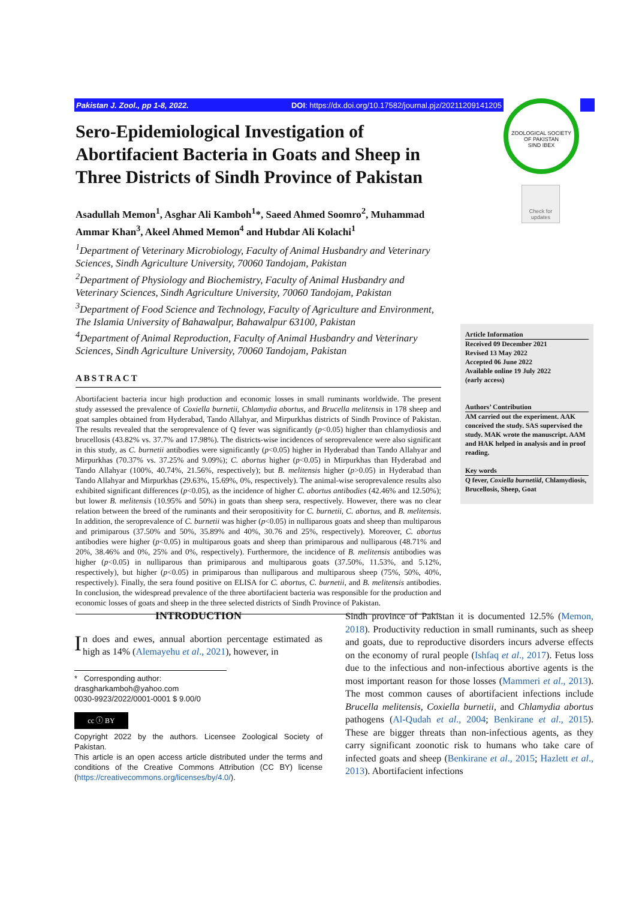Pakistan J. Zool., pp 1-8, 2022. DOI: https://dx.doi.org/10.17582/journal.pjz/20211209141205
ZOOLOGICAL SOCIETY OF PAKISTAN
SIND IBEX
Check for updates
Sero-Epidemiological Investigation of Abortifacient Bacteria in Goats and Sheep in Three Districts of Sindh Province of Pakistan
Asadullah Memon<sup>1</sup>, Asghar Ali Kamboh<sup>1</sup>*, Saeed Ahmed Soomro<sup>2</sup>, Muhammad Ammar Khan<sup>3</sup>, Akeel Ahmed Memon<sup>4</sup> and Hubdar Ali Kolachi<sup>1</sup>
<sup>1</sup> Department of Veterinary Microbiology, Faculty of Animal Husbandry and Veterinary Sciences, Sindh Agriculture University, 70060 Tandojam, Pakistan
<sup>2</sup> Department of Physiology and Biochemistry, Faculty of Animal Husbandry and Veterinary Sciences, Sindh Agriculture University, 70060 Tandojam, Pakistan
<sup>3</sup> Department of Food Science and Technology, Faculty of Agriculture and Environment, The Islamia University of Bahawalpur, Bahawalpur 63100, Pakistan
<sup>4</sup> Department of Animal Reproduction, Faculty of Animal Husbandry and Veterinary Sciences, Sindh Agriculture University, 70060 Tandojam, Pakistan
ABSTRACT
Abortifacient bacteria incur high production and economic losses in small ruminants worldwide. The present study assessed the prevalence of Coxiella burnetii, Chlamydia abortus, and Brucella melitensis in 178 sheep and goat samples obtained from Hyderabad, Tando Allahyar, and Mirpurkhas districts of Sindh Province of Pakistan. The results revealed that the seroprevalence of Q fever was significantly (p<0.05) higher than chlamydiosis and brucellosis (43.82% vs. 37.7% and 17.98%). The districts-wise incidences of seroprevalence were also significant in this study, as C. burnetii antibodies were significantly (p<0.05) higher in Hyderabad than Tando Allahyar and Mirpurkhas (70.37% vs. 37.25% and 9.09%); C. abortus higher (p<0.05) in Mirpurkhas than Hyderabad and Tando Allahyar (100%, 40.74%, 21.56%, respectively); but B. melitensis higher (p>0.05) in Hyderabad than Tando Allahyar and Mirpurkhas (29.63%, 15.69%, 0%, respectively). The animal-wise seroprevalence results also exhibited significant differences (p<0.05), as the incidence of higher C. abortus antibodies (42.46% and 12.50%); but lower B. melitensis (10.95% and 50%) in goats than sheep sera, respectively. However, there was no clear relation between the breed of the ruminants and their seropositivity for C. burnetii, C. abortus, and B. melitensis. In addition, the seroprevalence of C. burnetii was higher (p<0.05) in nulliparous goats and sheep than multiparous and primiparous (37.50% and 50%, 35.89% and 40%, 30.76 and 25%, respectively). Moreover, C. abortus antibodies were higher (p<0.05) in multiparous goats and sheep than primiparous and nulliparous (48.71% and 20%, 38.46% and 0%, 25% and 0%, respectively). Furthermore, the incidence of B. melitensis antibodies was higher (p<0.05) in nulliparous than primiparous and multiparous goats (37.50%, 11.53%, and 5.12%, respectively), but higher (p<0.05) in primiparous than nulliparous and multiparous sheep (75%, 50%, 40%, respectively). Finally, the sera found positive on ELISA for C. abortus, C. burnetii, and B. melitensis antibodies. In conclusion, the widespread prevalence of the three abortifacient bacteria was responsible for the production and economic losses of goats and sheep in the three selected districts of Sindh Province of Pakistan.
Article Information
Received 09 December 2021
Revised 13 May 2022
Accepted 06 June 2022
Available online 19 July 2022
(early access)
Authors’ Contribution
AM carried out the experiment. AAK conceived the study. SAS supervised the study. MAK wrote the manuscript. AAM and HAK helped in analysis and in proof reading.
Key words
Q fever, Coxiella burnetiid, Chlamydiosis, Brucellosis, Sheep, Goat
INTRODUCTION
In does and ewes, annual abortion percentage estimated as high as 14% (Alemayehu et al., 2021), however, in
* Corresponding author: drasgharkamboh@yahoo.com
0030-9923/2022/0001-0001 $ 9.00/0
cc ⓘ BY
Copyright 2022 by the authors. Licensee Zoological Society of Pakistan.
This article is an open access article distributed under the terms and conditions of the Creative Commons Attribution (CC BY) license (https://creativecommons.org/licenses/by/4.0/).
Sindh province of Pakistan it is documented 12.5% (Memon, 2018). Productivity reduction in small ruminants, such as sheep and goats, due to reproductive disorders incurs adverse effects on the economy of rural people (Ishfaq et al., 2017). Fetus loss due to the infectious and non-infectious abortive agents is the most important reason for those losses (Mammeri et al., 2013). The most common causes of abortifacient infections include Brucella melitensis, Coxiella burnetii, and Chlamydia abortus pathogens (Al-Qudah et al., 2004; Benkirane et al., 2015). These are bigger threats than non-infectious agents, as they carry significant zoonotic risk to humans who take care of infected goats and sheep (Benkirane et al., 2015; Hazlett et al., 2013). Abortifacient infections